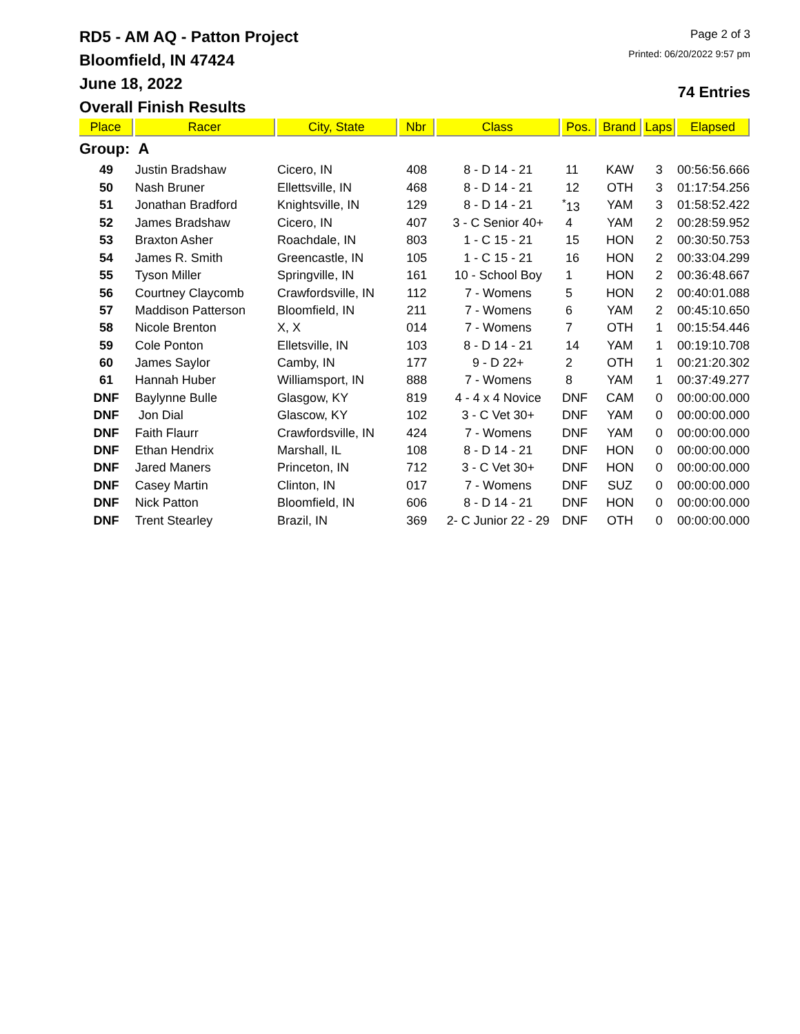RD5 - AM AQ - Patton Project
Bloomfield, IN 47424
June 18, 2022
Overall Finish Results
Page 2 of 3
Printed: 06/20/2022 9:57 pm
74 Entries
| Place | Racer | City, State | Nbr | Class | Pos. | Brand | Laps | Elapsed |
| --- | --- | --- | --- | --- | --- | --- | --- | --- |
| Group: A | | | | | | | | |
| 49 | Justin Bradshaw | Cicero, IN | 408 | 8 - D 14 - 21 | 11 | KAW | 3 | 00:56:56.666 |
| 50 | Nash Bruner | Ellettsville, IN | 468 | 8 - D 14 - 21 | 12 | OTH | 3 | 01:17:54.256 |
| 51 | Jonathan Bradford | Knightsville, IN | 129 | 8 - D 14 - 21 | <sup>*</sup> 13 | YAM | 3 | 01:58:52.422 |
| 52 | James Bradshaw | Cicero, IN | 407 | 3 - C Senior 40+ | 4 | YAM | 2 | 00:28:59.952 |
| 53 | Braxton Asher | Roachdale, IN | 803 | 1 - C 15 - 21 | 15 | HON | 2 | 00:30:50.753 |
| 54 | James R. Smith | Greencastle, IN | 105 | 1 - C 15 - 21 | 16 | HON | 2 | 00:33:04.299 |
| 55 | Tyson Miller | Springville, IN | 161 | 10 - School Boy | 1 | HON | 2 | 00:36:48.667 |
| 56 | Courtney Claycomb | Crawfordsville, IN | 112 | 7 - Womens | 5 | HON | 2 | 00:40:01.088 |
| 57 | Maddison Patterson | Bloomfield, IN | 211 | 7 - Womens | 6 | YAM | 2 | 00:45:10.650 |
| 58 | Nicole Brenton | X, X | 014 | 7 - Womens | 7 | OTH | 1 | 00:15:54.446 |
| 59 | Cole Ponton | Elletsville, IN | 103 | 8 - D 14 - 21 | 14 | YAM | 1 | 00:19:10.708 |
| 60 | James Saylor | Camby, IN | 177 | 9 - D 22+ | 2 | OTH | 1 | 00:21:20.302 |
| 61 | Hannah Huber | Williamsport, IN | 888 | 7 - Womens | 8 | YAM | 1 | 00:37:49.277 |
| DNF | Baylynne Bulle | Glasgow, KY | 819 | 4 - 4 x 4 Novice | DNF | CAM | 0 | 00:00:00.000 |
| DNF | Jon Dial | Glascow, KY | 102 | 3 - C Vet 30+ | DNF | YAM | 0 | 00:00:00.000 |
| DNF | Faith Flaurr | Crawfordsville, IN | 424 | 7 - Womens | DNF | YAM | 0 | 00:00:00.000 |
| DNF | Ethan Hendrix | Marshall, IL | 108 | 8 - D 14 - 21 | DNF | HON | 0 | 00:00:00.000 |
| DNF | Jared Maners | Princeton, IN | 712 | 3 - C Vet 30+ | DNF | HON | 0 | 00:00:00.000 |
| DNF | Casey Martin | Clinton, IN | 017 | 7 - Womens | DNF | SUZ | 0 | 00:00:00.000 |
| DNF | Nick Patton | Bloomfield, IN | 606 | 8 - D 14 - 21 | DNF | HON | 0 | 00:00:00.000 |
| DNF | Trent Stearley | Brazil, IN | 369 | 2- C Junior 22 - 29 | DNF | OTH | 0 | 00:00:00.000 |